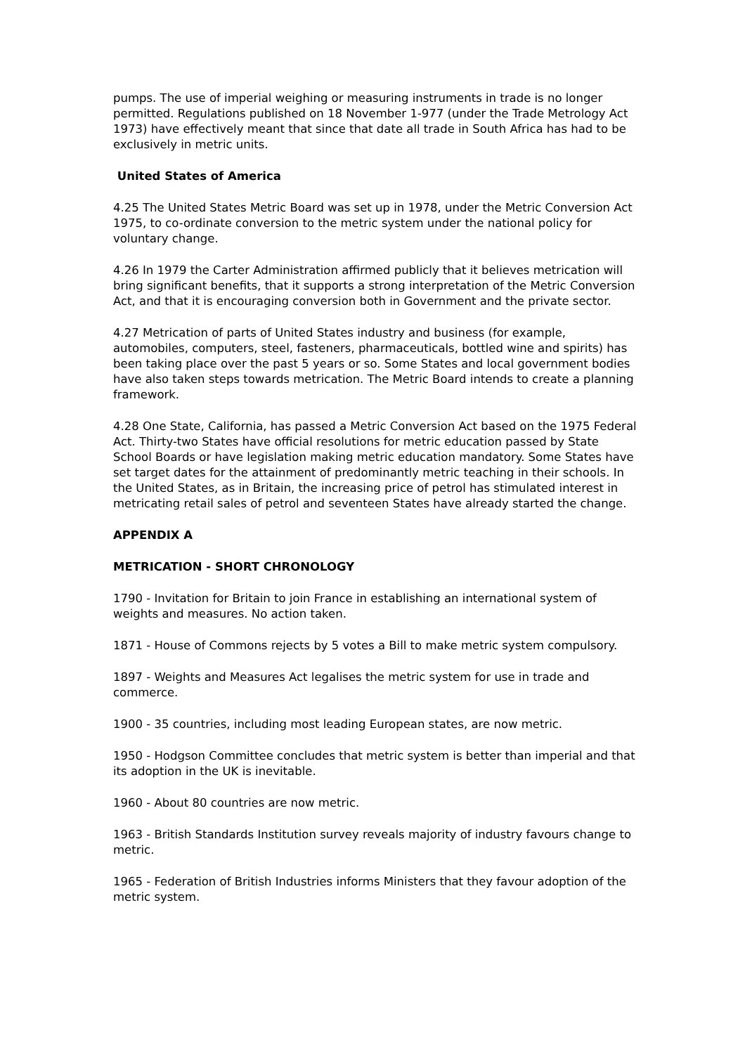pumps. The use of imperial weighing or measuring instruments in trade is no longer permitted. Regulations published on 18 November 1-977 (under the Trade Metrology Act 1973) have effectively meant that since that date all trade in South Africa has had to be exclusively in metric units.
United States of America
4.25 The United States Metric Board was set up in 1978, under the Metric Conversion Act 1975, to co-ordinate conversion to the metric system under the national policy for voluntary change.
4.26 In 1979 the Carter Administration affirmed publicly that it believes metrication will bring significant benefits, that it supports a strong interpretation of the Metric Conversion Act, and that it is encouraging conversion both in Government and the private sector.
4.27 Metrication of parts of United States industry and business (for example, automobiles, computers, steel, fasteners, pharmaceuticals, bottled wine and spirits) has been taking place over the past 5 years or so. Some States and local government bodies have also taken steps towards metrication. The Metric Board intends to create a planning framework.
4.28 One State, California, has passed a Metric Conversion Act based on the 1975 Federal Act. Thirty-two States have official resolutions for metric education passed by State School Boards or have legislation making metric education mandatory. Some States have set target dates for the attainment of predominantly metric teaching in their schools. In the United States, as in Britain, the increasing price of petrol has stimulated interest in metricating retail sales of petrol and seventeen States have already started the change.
APPENDIX A
METRICATION - SHORT CHRONOLOGY
1790 - Invitation for Britain to join France in establishing an international system of weights and measures. No action taken.
1871 - House of Commons rejects by 5 votes a Bill to make metric system compulsory.
1897 - Weights and Measures Act legalises the metric system for use in trade and commerce.
1900 - 35 countries, including most leading European states, are now metric.
1950 - Hodgson Committee concludes that metric system is better than imperial and that its adoption in the UK is inevitable.
1960 - About 80 countries are now metric.
1963 - British Standards Institution survey reveals majority of industry favours change to metric.
1965 - Federation of British Industries informs Ministers that they favour adoption of the metric system.